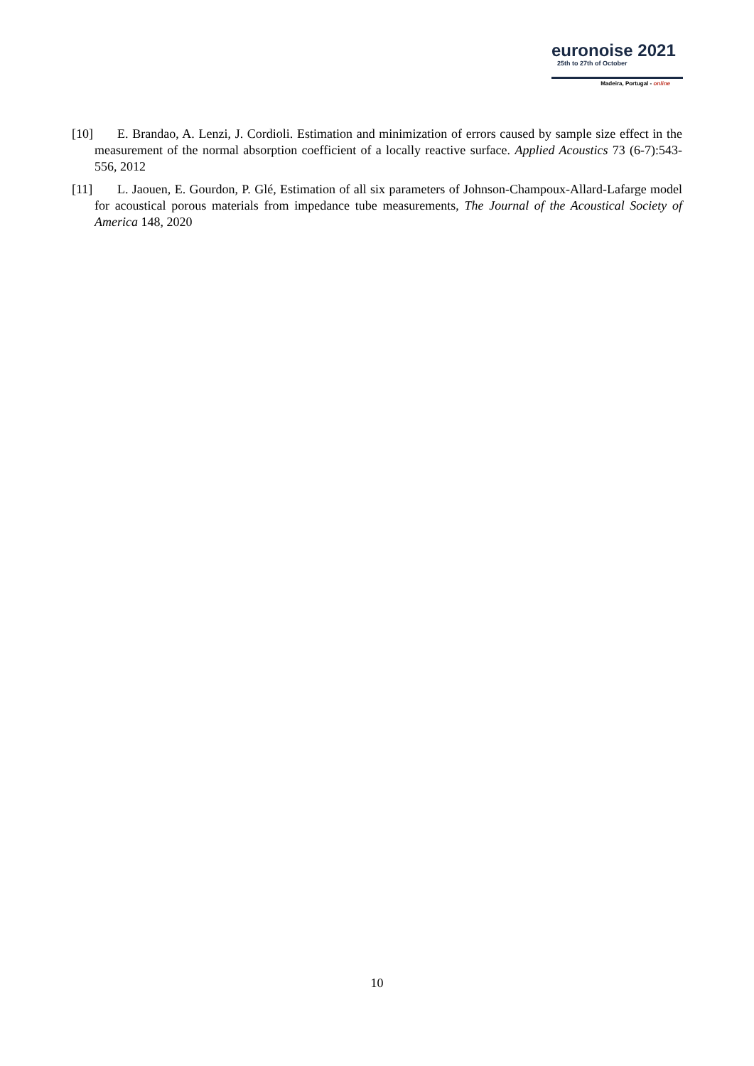euronoise 2021
25th to 27th of October
Madeira, Portugal - online
[10] E. Brandao, A. Lenzi, J. Cordioli. Estimation and minimization of errors caused by sample size effect in the measurement of the normal absorption coefficient of a locally reactive surface. Applied Acoustics 73 (6-7):543-556, 2012
[11] L. Jaouen, E. Gourdon, P. Glé, Estimation of all six parameters of Johnson-Champoux-Allard-Lafarge model for acoustical porous materials from impedance tube measurements, The Journal of the Acoustical Society of America 148, 2020
10